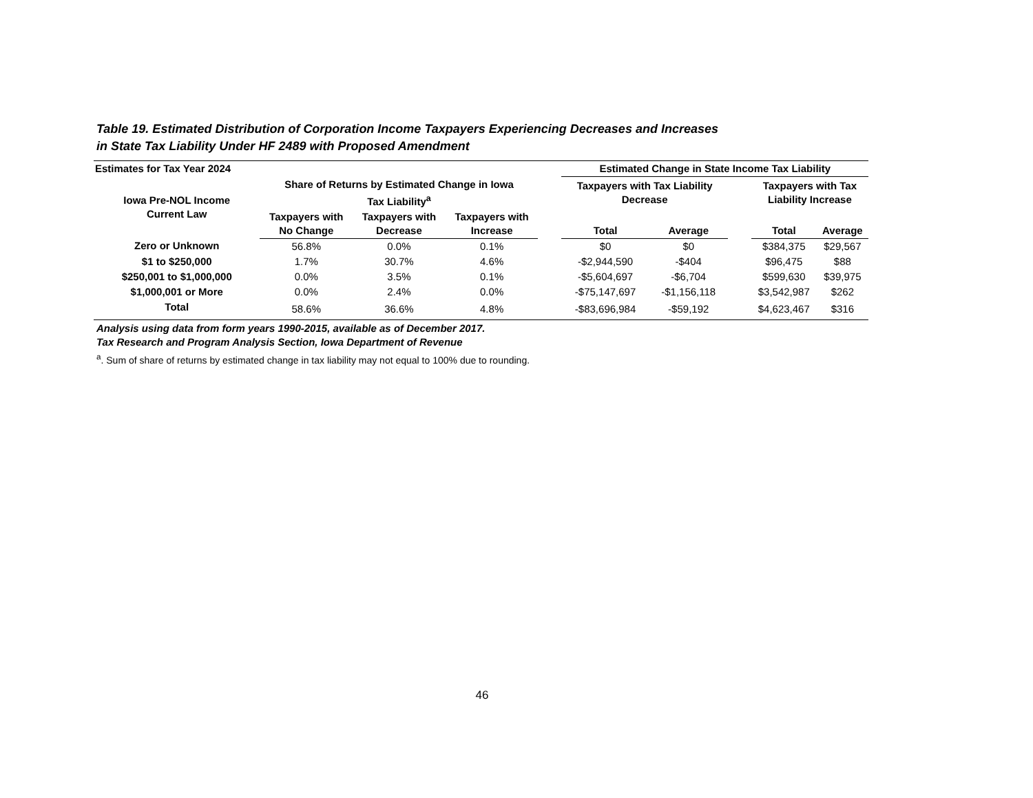Table 19. Estimated Distribution of Corporation Income Taxpayers Experiencing Decreases and Increases
in State Tax Liability Under HF 2489 with Proposed Amendment
| Estimates for Tax Year 2024 | | | | | Estimated Change in State Income Tax Liability | | | | |
| --- | --- | --- | --- | --- | --- | --- | --- | --- | --- |
| Iowa Pre-NOL Income Current Law | Share of Returns by Estimated Change in Iowa Tax Liability<sup>a</sup> | | | | Taxpayers with Tax Liability Decrease | | | Taxpayers with Tax Liability Increase | |
| | Taxpayers with No Change | Taxpayers with Decrease | Taxpayers with Increase | | Total | Average | | Total | Average |
| Zero or Unknown | 56.8% | 0.0% | 0.1% | | $0 | $0 | | $384,375 | $29,567 |
| $1 to $250,000 | 1.7% | 30.7% | 4.6% | | -$2,944,590 | -$404 | | $96,475 | $88 |
| $250,001 to $1,000,000 | 0.0% | 3.5% | 0.1% | | -$5,604,697 | -$6,704 | | $599,630 | $39,975 |
| $1,000,001 or More | 0.0% | 2.4% | 0.0% | | -$75,147,697 | -$1,156,118 | | $3,542,987 | $262 |
| Total | 58.6% | 36.6% | 4.8% | | -$83,696,984 | -$59,192 | | $4,623,467 | $316 |
Analysis using data from form years 1990-2015, available as of December 2017.
Tax Research and Program Analysis Section, Iowa Department of Revenue
<sup>a</sup>. Sum of share of returns by estimated change in tax liability may not equal to 100% due to rounding.
46